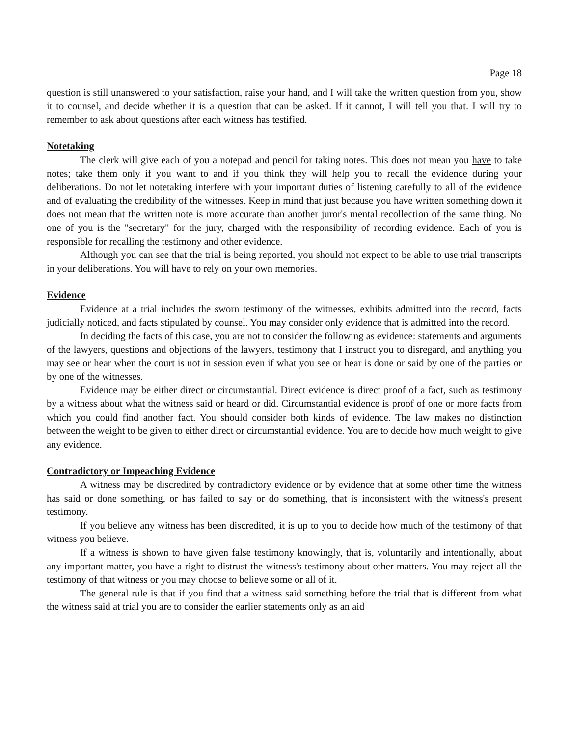Page 18
question is still unanswered to your satisfaction, raise your hand, and I will take the written question from you, show it to counsel, and decide whether it is a question that can be asked. If it cannot, I will tell you that. I will try to remember to ask about questions after each witness has testified.
Notetaking
The clerk will give each of you a notepad and pencil for taking notes. This does not mean you have to take notes; take them only if you want to and if you think they will help you to recall the evidence during your deliberations. Do not let notetaking interfere with your important duties of listening carefully to all of the evidence and of evaluating the credibility of the witnesses. Keep in mind that just because you have written something down it does not mean that the written note is more accurate than another juror's mental recollection of the same thing. No one of you is the "secretary" for the jury, charged with the responsibility of recording evidence. Each of you is responsible for recalling the testimony and other evidence.
Although you can see that the trial is being reported, you should not expect to be able to use trial transcripts in your deliberations. You will have to rely on your own memories.
Evidence
Evidence at a trial includes the sworn testimony of the witnesses, exhibits admitted into the record, facts judicially noticed, and facts stipulated by counsel. You may consider only evidence that is admitted into the record.
In deciding the facts of this case, you are not to consider the following as evidence: statements and arguments of the lawyers, questions and objections of the lawyers, testimony that I instruct you to disregard, and anything you may see or hear when the court is not in session even if what you see or hear is done or said by one of the parties or by one of the witnesses.
Evidence may be either direct or circumstantial. Direct evidence is direct proof of a fact, such as testimony by a witness about what the witness said or heard or did. Circumstantial evidence is proof of one or more facts from which you could find another fact. You should consider both kinds of evidence. The law makes no distinction between the weight to be given to either direct or circumstantial evidence. You are to decide how much weight to give any evidence.
Contradictory or Impeaching Evidence
A witness may be discredited by contradictory evidence or by evidence that at some other time the witness has said or done something, or has failed to say or do something, that is inconsistent with the witness's present testimony.
If you believe any witness has been discredited, it is up to you to decide how much of the testimony of that witness you believe.
If a witness is shown to have given false testimony knowingly, that is, voluntarily and intentionally, about any important matter, you have a right to distrust the witness's testimony about other matters. You may reject all the testimony of that witness or you may choose to believe some or all of it.
The general rule is that if you find that a witness said something before the trial that is different from what the witness said at trial you are to consider the earlier statements only as an aid